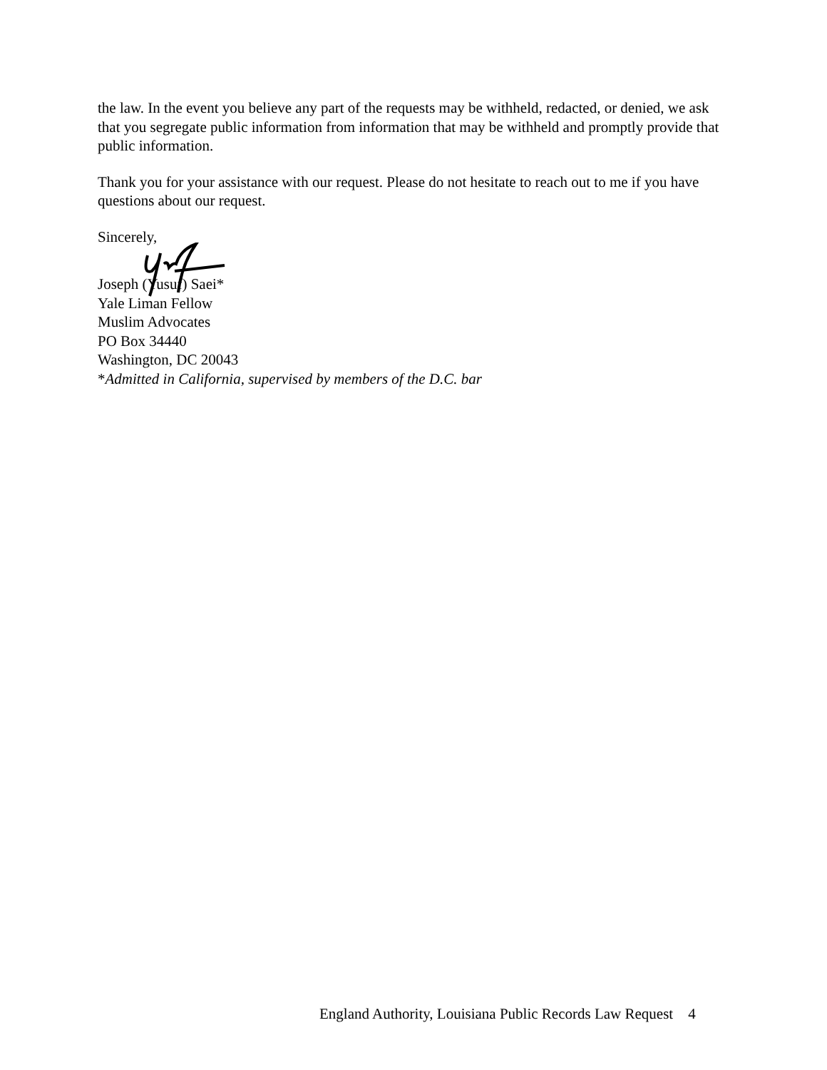the law. In the event you believe any part of the requests may be withheld, redacted, or denied, we ask that you segregate public information from information that may be withheld and promptly provide that public information.
Thank you for your assistance with our request. Please do not hesitate to reach out to me if you have questions about our request.
Sincerely,
Joseph (Yusuf) Saei*
Yale Liman Fellow
Muslim Advocates
PO Box 34440
Washington, DC 20043
*Admitted in California, supervised by members of the D.C. bar
England Authority, Louisiana Public Records Law Request 4